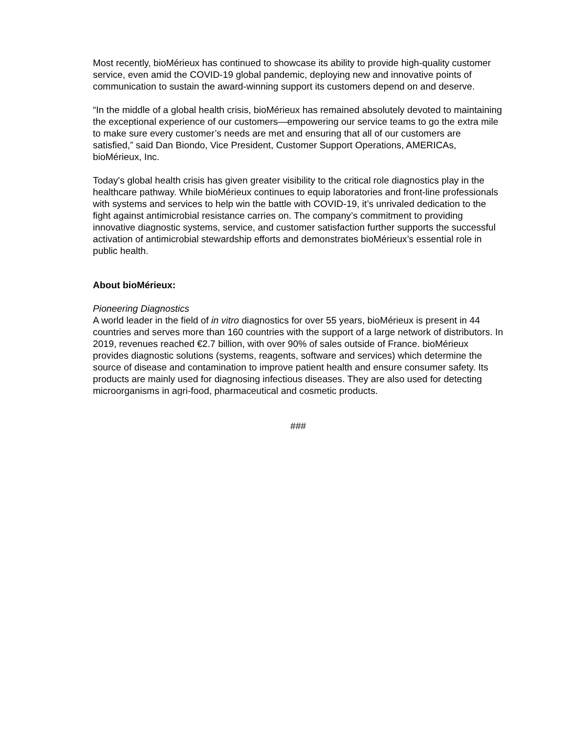Most recently, bioMérieux has continued to showcase its ability to provide high-quality customer service, even amid the COVID-19 global pandemic, deploying new and innovative points of communication to sustain the award-winning support its customers depend on and deserve.
“In the middle of a global health crisis, bioMérieux has remained absolutely devoted to maintaining the exceptional experience of our customers—empowering our service teams to go the extra mile to make sure every customer’s needs are met and ensuring that all of our customers are satisfied,” said Dan Biondo, Vice President, Customer Support Operations, AMERICAs, bioMérieux, Inc.
Today's global health crisis has given greater visibility to the critical role diagnostics play in the healthcare pathway. While bioMérieux continues to equip laboratories and front-line professionals with systems and services to help win the battle with COVID-19, it’s unrivaled dedication to the fight against antimicrobial resistance carries on. The company’s commitment to providing innovative diagnostic systems, service, and customer satisfaction further supports the successful activation of antimicrobial stewardship efforts and demonstrates bioMérieux’s essential role in public health.
About bioMérieux:
Pioneering Diagnostics
A world leader in the field of in vitro diagnostics for over 55 years, bioMérieux is present in 44 countries and serves more than 160 countries with the support of a large network of distributors. In 2019, revenues reached €2.7 billion, with over 90% of sales outside of France. bioMérieux provides diagnostic solutions (systems, reagents, software and services) which determine the source of disease and contamination to improve patient health and ensure consumer safety. Its products are mainly used for diagnosing infectious diseases. They are also used for detecting microorganisms in agri-food, pharmaceutical and cosmetic products.
###